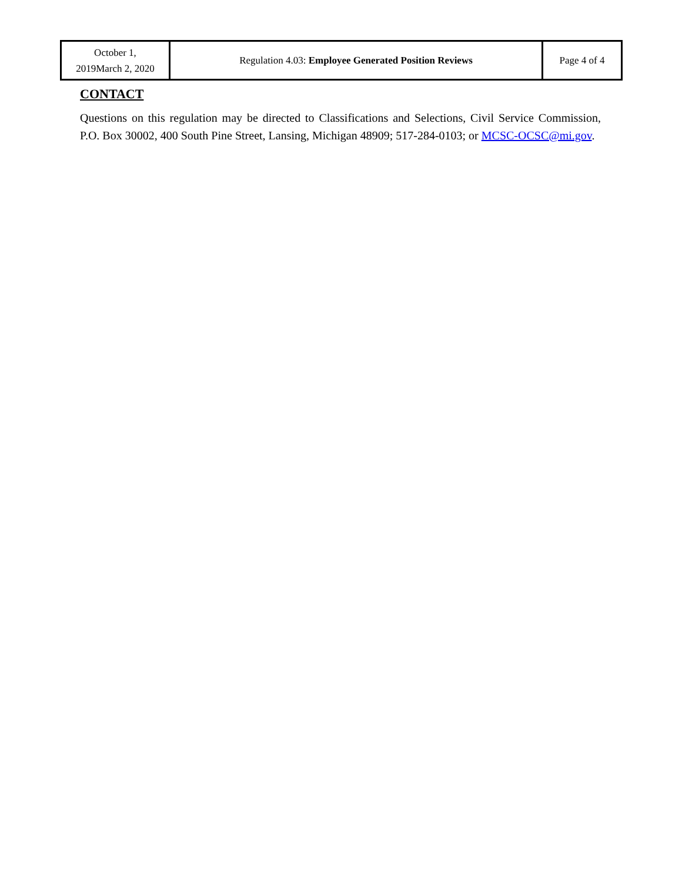| October 1, 2019March 2, 2020 | Regulation 4.03: Employee Generated Position Reviews | Page 4 of 4 |
CONTACT
Questions on this regulation may be directed to Classifications and Selections, Civil Service Commission, P.O. Box 30002, 400 South Pine Street, Lansing, Michigan 48909; 517-284-0103; or MCSC-OCSC@mi.gov.